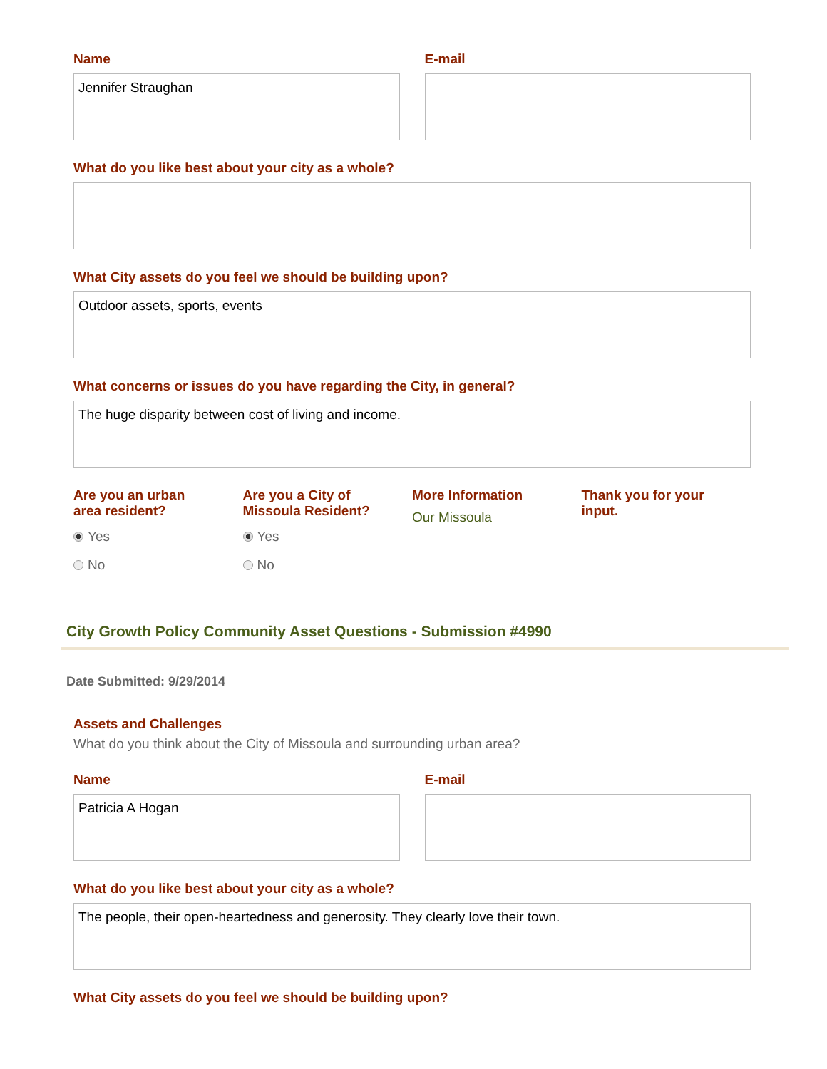Name
Jennifer Straughan
E-mail
What do you like best about your city as a whole?
What City assets do you feel we should be building upon?
Outdoor assets, sports, events
What concerns or issues do you have regarding the City, in general?
The huge disparity between cost of living and income.
Are you an urban
area resident?
Yes
No
Are you a City of
Missoula Resident?
Yes
No
More Information
Our Missoula
Thank you for your
input.
City Growth Policy Community Asset Questions - Submission #4990
Date Submitted: 9/29/2014
Assets and Challenges
What do you think about the City of Missoula and surrounding urban area?
Name
Patricia A Hogan
E-mail
What do you like best about your city as a whole?
The people, their open-heartedness and generosity. They clearly love their town.
What City assets do you feel we should be building upon?